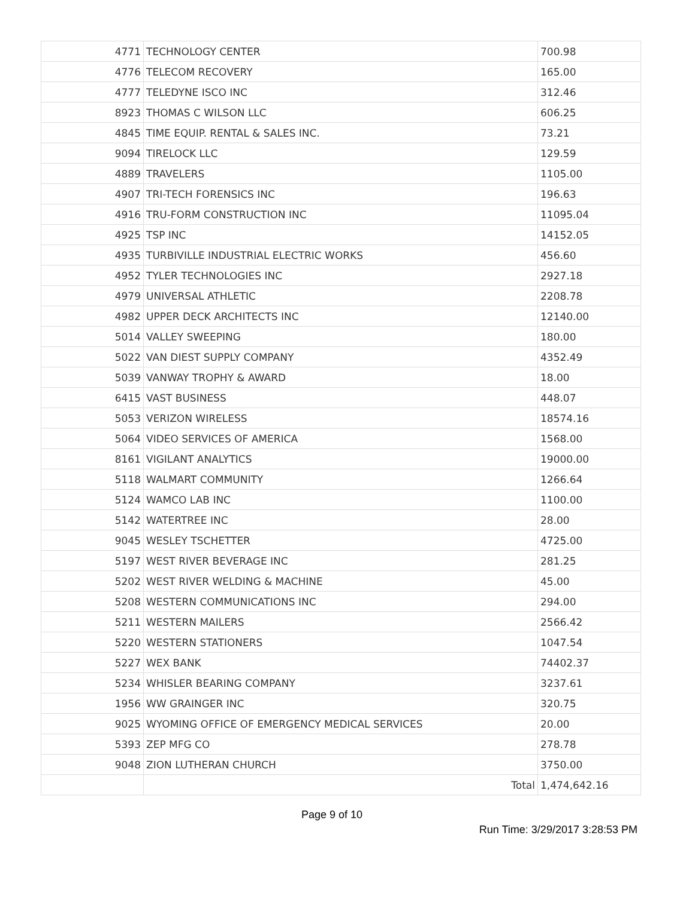| 4771 | TECHNOLOGY CENTER | 700.98 |
| 4776 | TELECOM RECOVERY | 165.00 |
| 4777 | TELEDYNE ISCO INC | 312.46 |
| 8923 | THOMAS C WILSON LLC | 606.25 |
| 4845 | TIME EQUIP. RENTAL & SALES INC. | 73.21 |
| 9094 | TIRELOCK LLC | 129.59 |
| 4889 | TRAVELERS | 1105.00 |
| 4907 | TRI-TECH FORENSICS INC | 196.63 |
| 4916 | TRU-FORM CONSTRUCTION INC | 11095.04 |
| 4925 | TSP INC | 14152.05 |
| 4935 | TURBIVILLE INDUSTRIAL ELECTRIC WORKS | 456.60 |
| 4952 | TYLER TECHNOLOGIES INC | 2927.18 |
| 4979 | UNIVERSAL ATHLETIC | 2208.78 |
| 4982 | UPPER DECK ARCHITECTS INC | 12140.00 |
| 5014 | VALLEY SWEEPING | 180.00 |
| 5022 | VAN DIEST SUPPLY COMPANY | 4352.49 |
| 5039 | VANWAY TROPHY & AWARD | 18.00 |
| 6415 | VAST BUSINESS | 448.07 |
| 5053 | VERIZON WIRELESS | 18574.16 |
| 5064 | VIDEO SERVICES OF AMERICA | 1568.00 |
| 8161 | VIGILANT ANALYTICS | 19000.00 |
| 5118 | WALMART COMMUNITY | 1266.64 |
| 5124 | WAMCO LAB INC | 1100.00 |
| 5142 | WATERTREE INC | 28.00 |
| 9045 | WESLEY TSCHETTER | 4725.00 |
| 5197 | WEST RIVER BEVERAGE INC | 281.25 |
| 5202 | WEST RIVER WELDING & MACHINE | 45.00 |
| 5208 | WESTERN COMMUNICATIONS INC | 294.00 |
| 5211 | WESTERN MAILERS | 2566.42 |
| 5220 | WESTERN STATIONERS | 1047.54 |
| 5227 | WEX BANK | 74402.37 |
| 5234 | WHISLER BEARING COMPANY | 3237.61 |
| 1956 | WW GRAINGER INC | 320.75 |
| 9025 | WYOMING OFFICE OF EMERGENCY MEDICAL SERVICES | 20.00 |
| 5393 | ZEP MFG CO | 278.78 |
| 9048 | ZION LUTHERAN CHURCH | 3750.00 |
| | Total | 1,474,642.16 |
Page 9 of 10
Run Time: 3/29/2017 3:28:53 PM